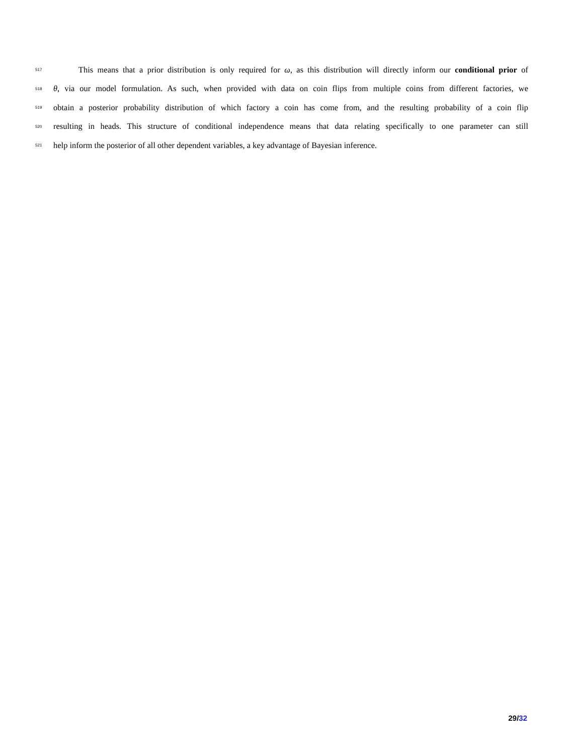517 This means that a prior distribution is only required for ω, as this distribution will directly inform our conditional prior of
518 θ, via our model formulation. As such, when provided with data on coin flips from multiple coins from different factories, we
519 obtain a posterior probability distribution of which factory a coin has come from, and the resulting probability of a coin flip
520 resulting in heads. This structure of conditional independence means that data relating specifically to one parameter can still
521 help inform the posterior of all other dependent variables, a key advantage of Bayesian inference.
29/32